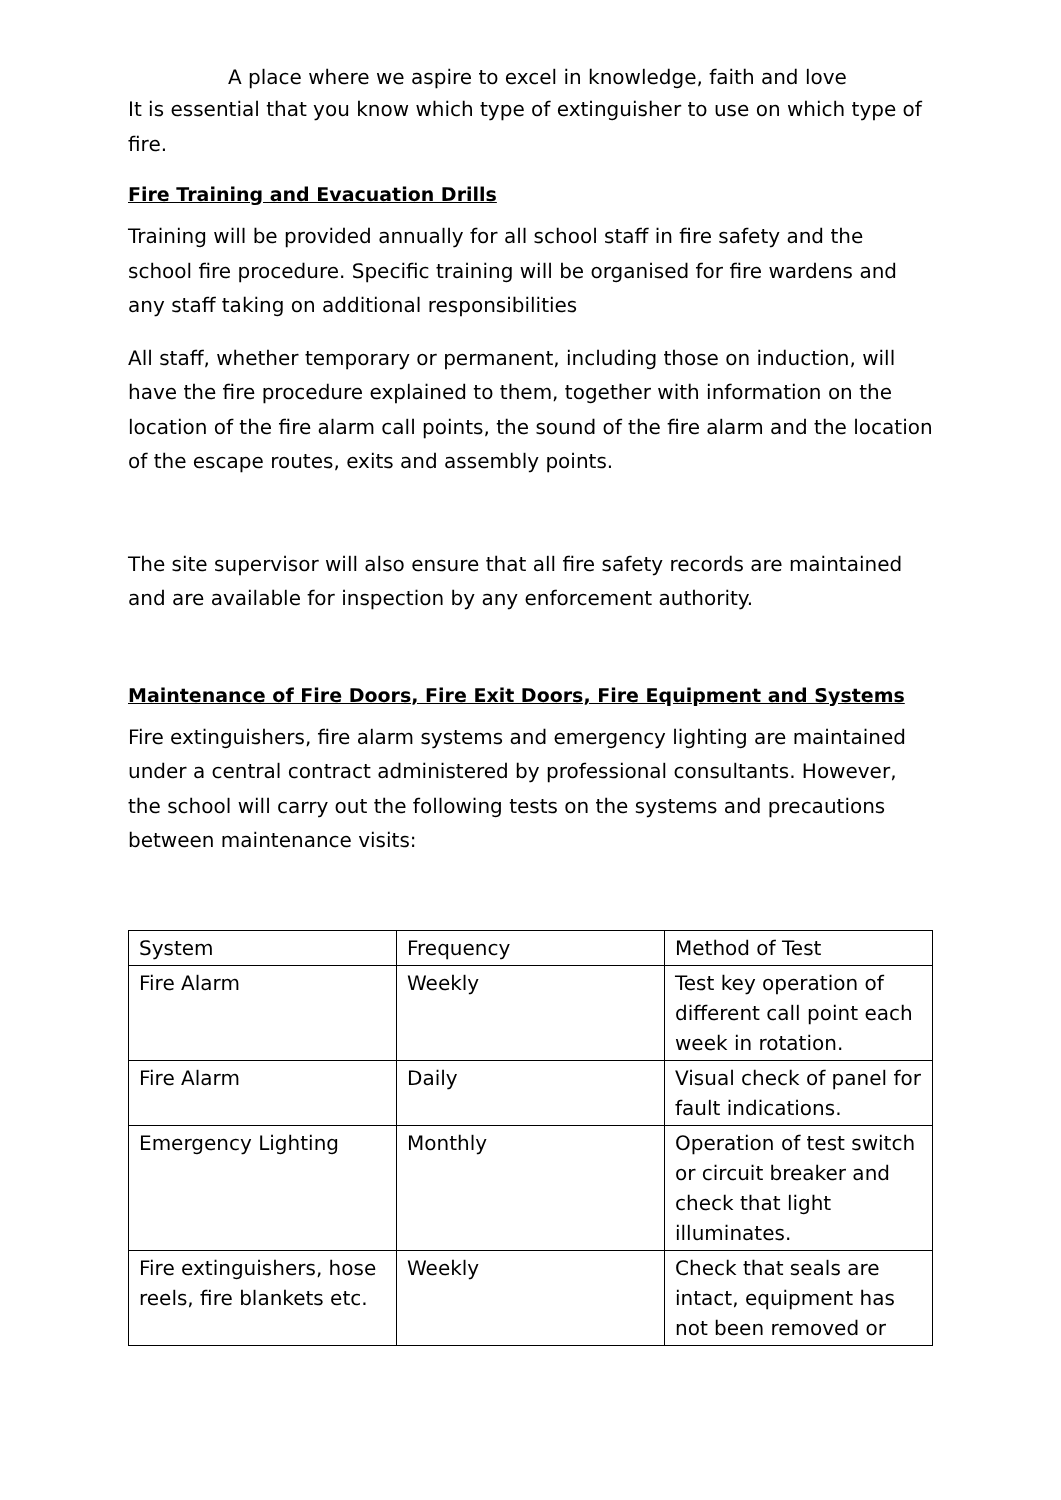A place where we aspire to excel in knowledge, faith and love
It is essential that you know which type of extinguisher to use on which type of fire.
Fire Training and Evacuation Drills
Training will be provided annually for all school staff in fire safety and the school fire procedure. Specific training will be organised for fire wardens and any staff taking on additional responsibilities
All staff, whether temporary or permanent, including those on induction, will have the fire procedure explained to them, together with information on the location of the fire alarm call points, the sound of the fire alarm and the location of the escape routes, exits and assembly points.
The site supervisor will also ensure that all fire safety records are maintained and are available for inspection by any enforcement authority.
Maintenance of Fire Doors, Fire Exit Doors, Fire Equipment and Systems
Fire extinguishers, fire alarm systems and emergency lighting are maintained under a central contract administered by professional consultants. However, the school will carry out the following tests on the systems and precautions between maintenance visits:
| System | Frequency | Method of Test |
| Fire Alarm | Weekly | Test key operation of different call point each week in rotation. |
| Fire Alarm | Daily | Visual check of panel for fault indications. |
| Emergency Lighting | Monthly | Operation of test switch or circuit breaker and check that light illuminates. |
| Fire extinguishers, hose reels, fire blankets etc. | Weekly | Check that seals are intact, equipment has not been removed or |